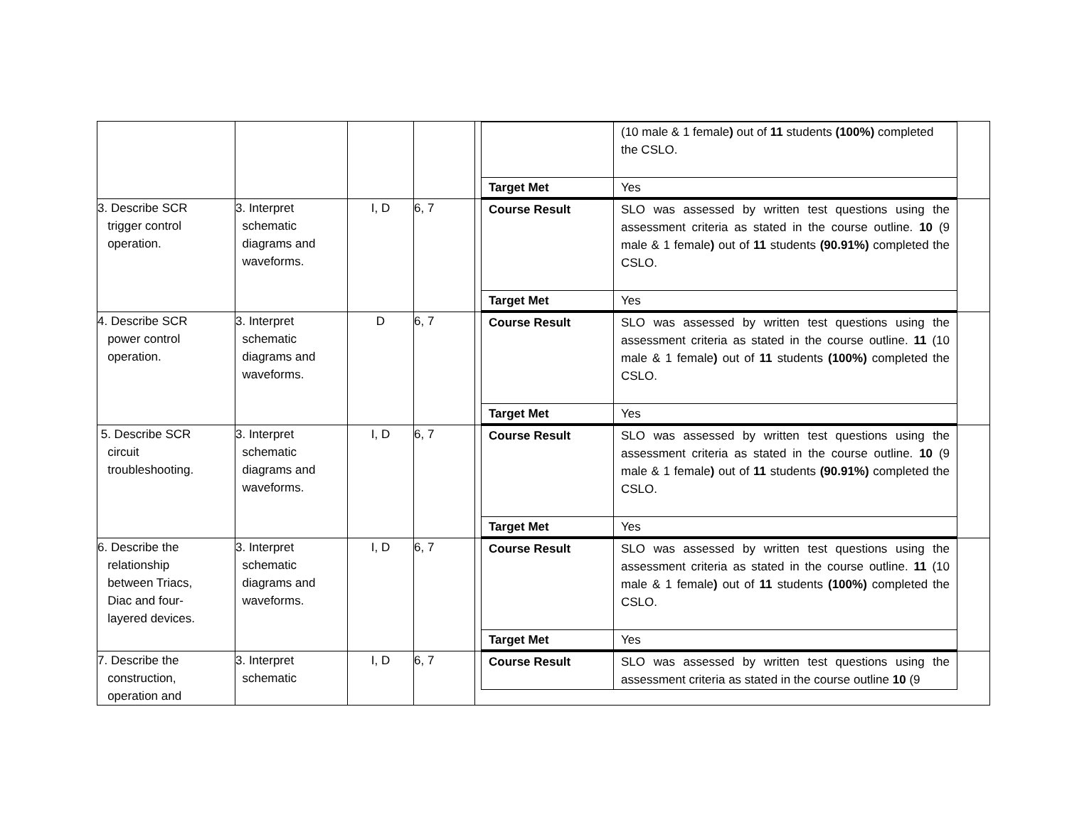| | | | | / / (10 male & 1 female ) out of 11 students (100%) completed the CSLO. / / Target Met / Yes / |
| 3. Describe SCR trigger control operation. | 3. Interpret schematic diagrams and waveforms. | I, D | 6, 7 | / Course Result / SLO was assessed by written test questions using the assessment criteria as stated in the course outline. 10 (9 male & 1 female ) out of 11 students (90.91%) completed the CSLO. / / Target Met / Yes / |
| 4. Describe SCR power control operation. | 3. Interpret schematic diagrams and waveforms. | D | 6, 7 | / Course Result / SLO was assessed by written test questions using the assessment criteria as stated in the course outline. 11 (10 male & 1 female ) out of 11 students (100%) completed the CSLO. / / Target Met / Yes / |
| 5. Describe SCR circuit troubleshooting. | 3. Interpret schematic diagrams and waveforms. | I, D | 6, 7 | / Course Result / SLO was assessed by written test questions using the assessment criteria as stated in the course outline. 10 (9 male & 1 female ) out of 11 students (90.91%) completed the CSLO. / / Target Met / Yes / |
| 6. Describe the relationship between Triacs, Diac and four- layered devices. | 3. Interpret schematic diagrams and waveforms. | I, D | 6, 7 | / Course Result / SLO was assessed by written test questions using the assessment criteria as stated in the course outline. 11 (10 male & 1 female ) out of 11 students (100%) completed the CSLO. / / Target Met / Yes / |
| 7. Describe the construction, operation and | 3. Interpret schematic | I, D | 6, 7 | / Course Result / SLO was assessed by written test questions using the assessment criteria as stated in the course outline 10 (9 / |